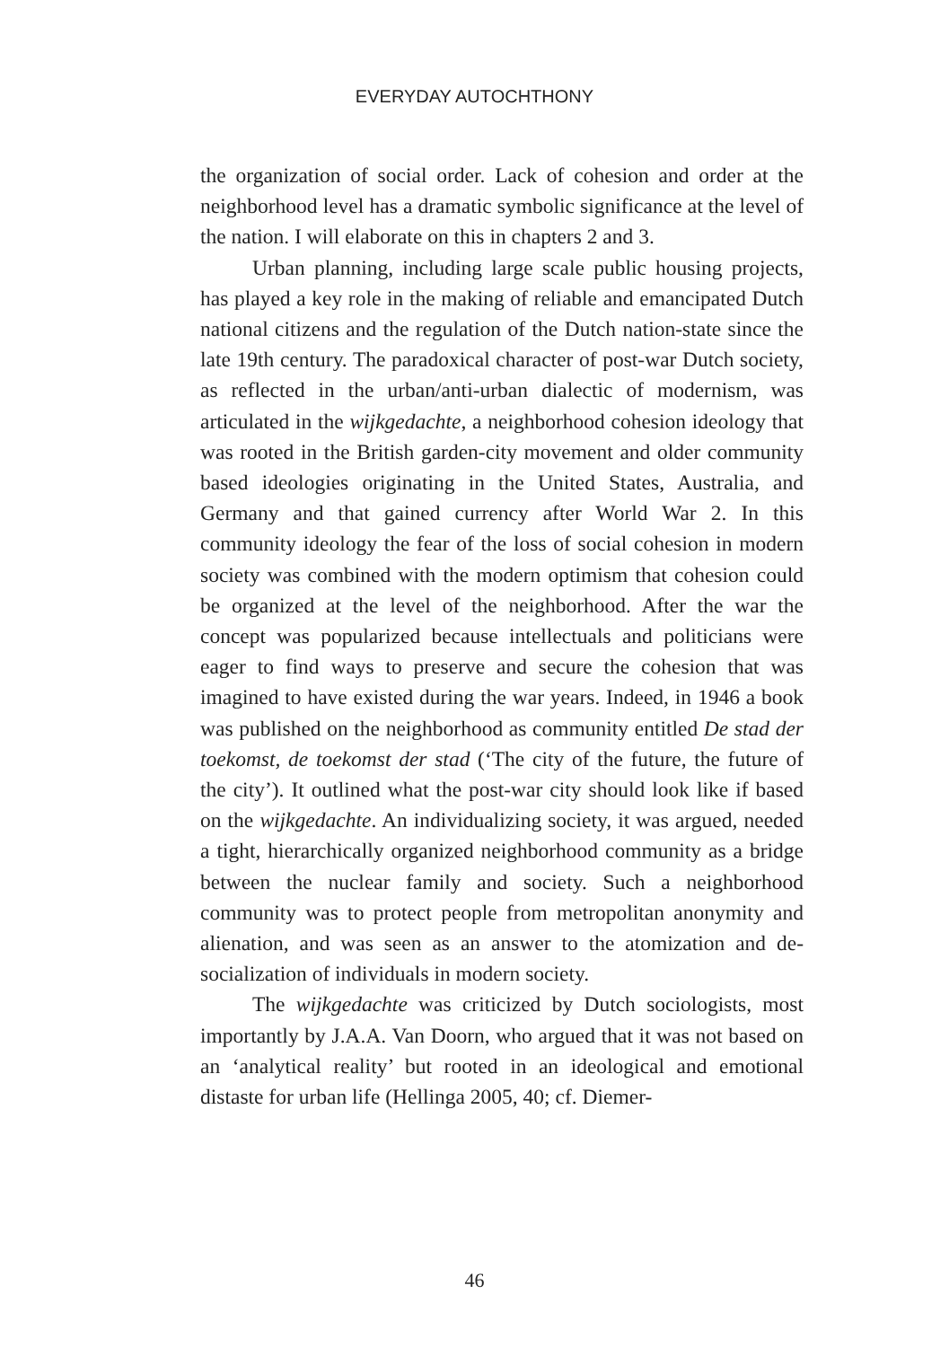EVERYDAY AUTOCHTHONY
the organization of social order. Lack of cohesion and order at the neighborhood level has a dramatic symbolic significance at the level of the nation. I will elaborate on this in chapters 2 and 3.
Urban planning, including large scale public housing projects, has played a key role in the making of reliable and emancipated Dutch national citizens and the regulation of the Dutch nation-state since the late 19th century. The paradoxical character of post-war Dutch society, as reflected in the urban/anti-urban dialectic of modernism, was articulated in the wijkgedachte, a neighborhood cohesion ideology that was rooted in the British garden-city movement and older community based ideologies originating in the United States, Australia, and Germany and that gained currency after World War 2. In this community ideology the fear of the loss of social cohesion in modern society was combined with the modern optimism that cohesion could be organized at the level of the neighborhood. After the war the concept was popularized because intellectuals and politicians were eager to find ways to preserve and secure the cohesion that was imagined to have existed during the war years. Indeed, in 1946 a book was published on the neighborhood as community entitled De stad der toekomst, de toekomst der stad (‘The city of the future, the future of the city’). It outlined what the post-war city should look like if based on the wijkgedachte. An individualizing society, it was argued, needed a tight, hierarchically organized neighborhood community as a bridge between the nuclear family and society. Such a neighborhood community was to protect people from metropolitan anonymity and alienation, and was seen as an answer to the atomization and de-socialization of individuals in modern society.
The wijkgedachte was criticized by Dutch sociologists, most importantly by J.A.A. Van Doorn, who argued that it was not based on an ‘analytical reality’ but rooted in an ideological and emotional distaste for urban life (Hellinga 2005, 40; cf. Diemer-
46